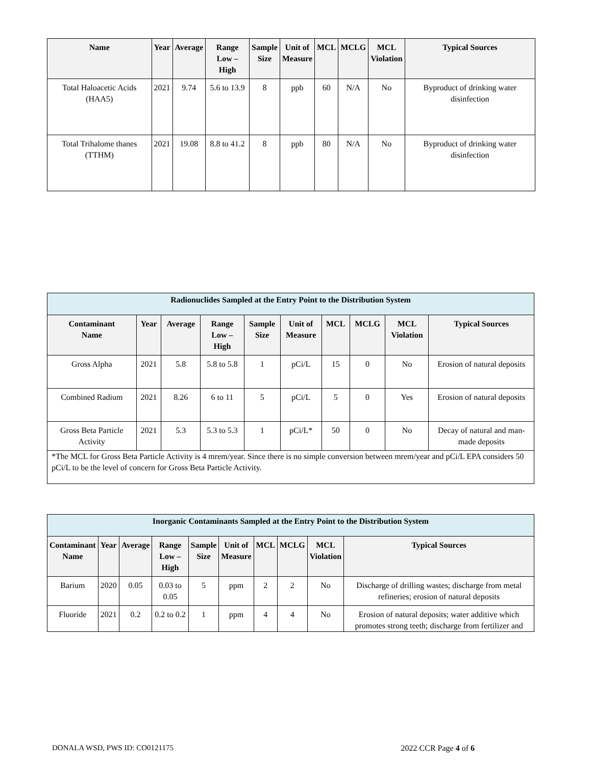| Name | Year | Average | Range Low – High | Sample Size | Unit of Measure | MCL | MCLG | MCL Violation | Typical Sources |
| --- | --- | --- | --- | --- | --- | --- | --- | --- | --- |
| Total Haloacetic Acids (HAA5) | 2021 | 9.74 | 5.6 to 13.9 | 8 | ppb | 60 | N/A | No | Byproduct of drinking water disinfection |
| Total Trihalome thanes (TTHM) | 2021 | 19.08 | 8.8 to 41.2 | 8 | ppb | 80 | N/A | No | Byproduct of drinking water disinfection |
| Radionuclides Sampled at the Entry Point to the Distribution System | | | | | | | | | |
| Contaminant Name | Year | Average | Range Low – High | Sample Size | Unit of Measure | MCL | MCLG | MCL Violation | Typical Sources |
| Gross Alpha | 2021 | 5.8 | 5.8 to 5.8 | 1 | pCi/L | 15 | 0 | No | Erosion of natural deposits |
| Combined Radium | 2021 | 8.26 | 6 to 11 | 5 | pCi/L | 5 | 0 | Yes | Erosion of natural deposits |
| Gross Beta Particle Activity | 2021 | 5.3 | 5.3 to 5.3 | 1 | pCi/L* | 50 | 0 | No | Decay of natural and man-made deposits |
| *The MCL for Gross Beta Particle Activity is 4 mrem/year. Since there is no simple conversion between mrem/year and pCi/L EPA considers 50 pCi/L to be the level of concern for Gross Beta Particle Activity. | | | | | | | | | |
| Inorganic Contaminants Sampled at the Entry Point to the Distribution System | | | | | | | | | |
| Contaminant Name | Year | Average | Range Low – High | Sample Size | Unit of Measure | MCL | MCLG | MCL Violation | Typical Sources |
| Barium | 2020 | 0.05 | 0.03 to 0.05 | 5 | ppm | 2 | 2 | No | Discharge of drilling wastes; discharge from metal refineries; erosion of natural deposits |
| Fluoride | 2021 | 0.2 | 0.2 to 0.2 | 1 | ppm | 4 | 4 | No | Erosion of natural deposits; water additive which promotes strong teeth; discharge from fertilizer and |
DONALA WSD, PWS ID: CO0121175 2022 CCR Page 4 of 6